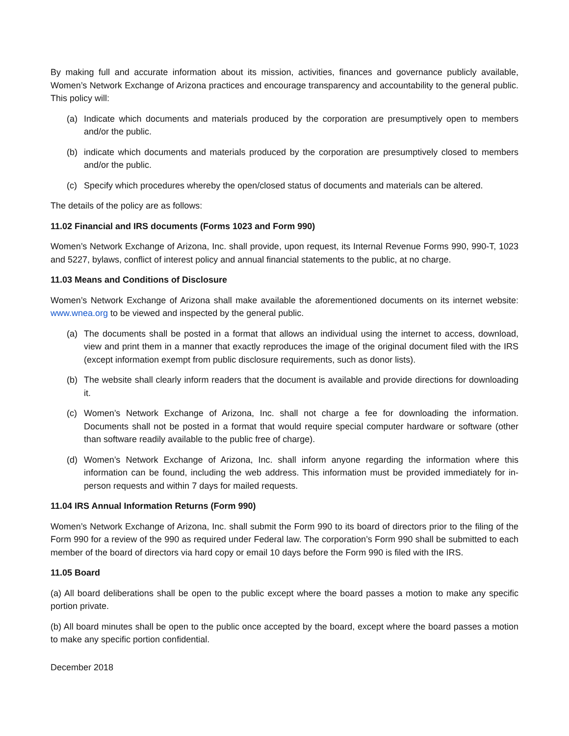By making full and accurate information about its mission, activities, finances and governance publicly available, Women’s Network Exchange of Arizona practices and encourage transparency and accountability to the general public. This policy will:
(a) Indicate which documents and materials produced by the corporation are presumptively open to members and/or the public.
(b) indicate which documents and materials produced by the corporation are presumptively closed to members and/or the public.
(c) Specify which procedures whereby the open/closed status of documents and materials can be altered.
The details of the policy are as follows:
11.02 Financial and IRS documents (Forms 1023 and Form 990)
Women’s Network Exchange of Arizona, Inc. shall provide, upon request, its Internal Revenue Forms 990, 990-T, 1023 and 5227, bylaws, conflict of interest policy and annual financial statements to the public, at no charge.
11.03 Means and Conditions of Disclosure
Women’s Network Exchange of Arizona shall make available the aforementioned documents on its internet website: www.wnea.org to be viewed and inspected by the general public.
(a) The documents shall be posted in a format that allows an individual using the internet to access, download, view and print them in a manner that exactly reproduces the image of the original document filed with the IRS (except information exempt from public disclosure requirements, such as donor lists).
(b) The website shall clearly inform readers that the document is available and provide directions for downloading it.
(c) Women’s Network Exchange of Arizona, Inc. shall not charge a fee for downloading the information. Documents shall not be posted in a format that would require special computer hardware or software (other than software readily available to the public free of charge).
(d) Women’s Network Exchange of Arizona, Inc. shall inform anyone regarding the information where this information can be found, including the web address. This information must be provided immediately for in-person requests and within 7 days for mailed requests.
11.04 IRS Annual Information Returns (Form 990)
Women’s Network Exchange of Arizona, Inc. shall submit the Form 990 to its board of directors prior to the filing of the Form 990 for a review of the 990 as required under Federal law. The corporation’s Form 990 shall be submitted to each member of the board of directors via hard copy or email 10 days before the Form 990 is filed with the IRS.
11.05 Board
(a) All board deliberations shall be open to the public except where the board passes a motion to make any specific portion private.
(b) All board minutes shall be open to the public once accepted by the board, except where the board passes a motion to make any specific portion confidential.
December 2018